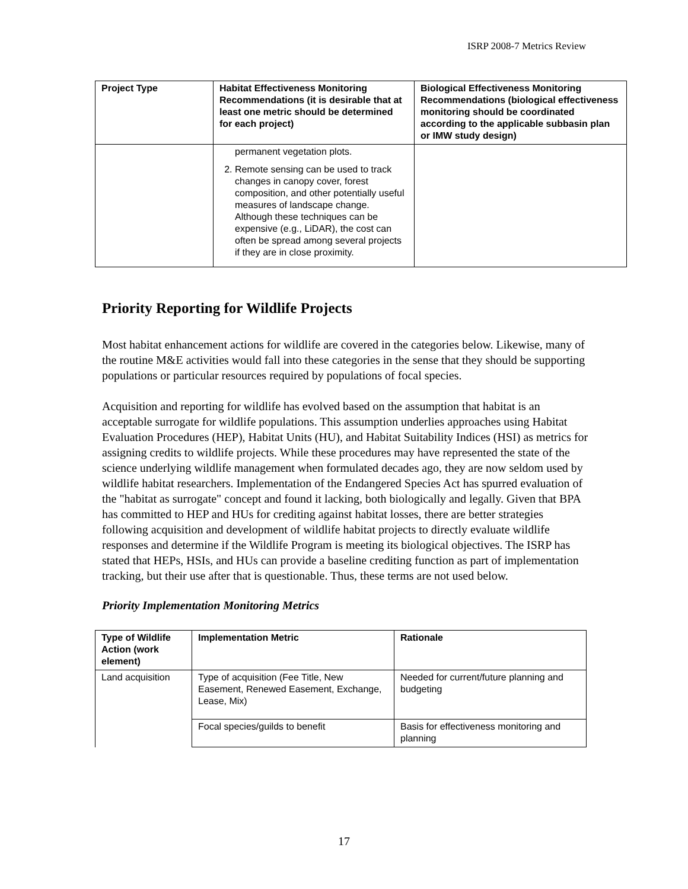ISRP 2008-7 Metrics Review
| Project Type | Habitat Effectiveness Monitoring Recommendations (it is desirable that at least one metric should be determined for each project) | Biological Effectiveness Monitoring Recommendations (biological effectiveness monitoring should be coordinated according to the applicable subbasin plan or IMW study design) |
| --- | --- | --- |
| | permanent vegetation plots. 2. Remote sensing can be used to track changes in canopy cover, forest composition, and other potentially useful measures of landscape change. Although these techniques can be expensive (e.g., LiDAR), the cost can often be spread among several projects if they are in close proximity. | |
Priority Reporting for Wildlife Projects
Most habitat enhancement actions for wildlife are covered in the categories below. Likewise, many of the routine M&E activities would fall into these categories in the sense that they should be supporting populations or particular resources required by populations of focal species.
Acquisition and reporting for wildlife has evolved based on the assumption that habitat is an acceptable surrogate for wildlife populations. This assumption underlies approaches using Habitat Evaluation Procedures (HEP), Habitat Units (HU), and Habitat Suitability Indices (HSI) as metrics for assigning credits to wildlife projects. While these procedures may have represented the state of the science underlying wildlife management when formulated decades ago, they are now seldom used by wildlife habitat researchers. Implementation of the Endangered Species Act has spurred evaluation of the "habitat as surrogate" concept and found it lacking, both biologically and legally. Given that BPA has committed to HEP and HUs for crediting against habitat losses, there are better strategies following acquisition and development of wildlife habitat projects to directly evaluate wildlife responses and determine if the Wildlife Program is meeting its biological objectives. The ISRP has stated that HEPs, HSIs, and HUs can provide a baseline crediting function as part of implementation tracking, but their use after that is questionable. Thus, these terms are not used below.
Priority Implementation Monitoring Metrics
| Type of Wildlife Action (work element) | Implementation Metric | Rationale |
| --- | --- | --- |
| Land acquisition | Type of acquisition (Fee Title, New Easement, Renewed Easement, Exchange, Lease, Mix) | Needed for current/future planning and budgeting |
| | Focal species/guilds to benefit | Basis for effectiveness monitoring and planning |
17